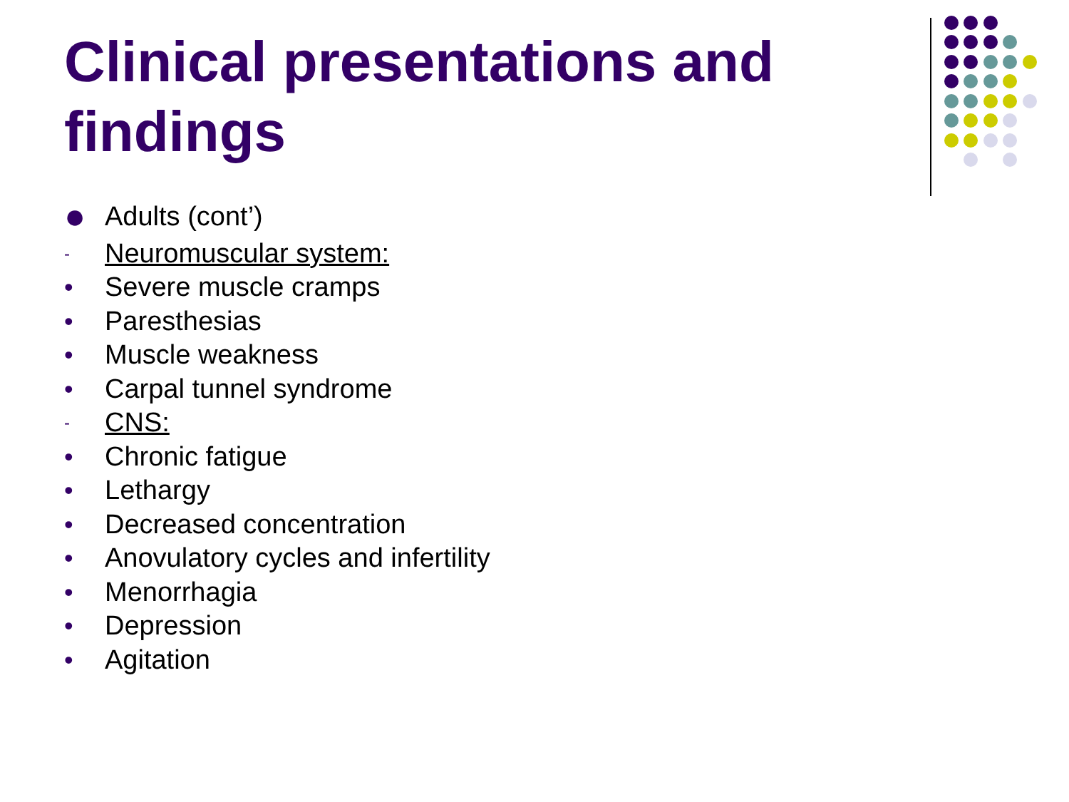Clinical presentations and findings
● Adults (cont’)
- Neuromuscular system:
• Severe muscle cramps
• Paresthesias
• Muscle weakness
• Carpal tunnel syndrome
- CNS:
• Chronic fatigue
• Lethargy
• Decreased concentration
• Anovulatory cycles and infertility
• Menorrhagia
• Depression
• Agitation